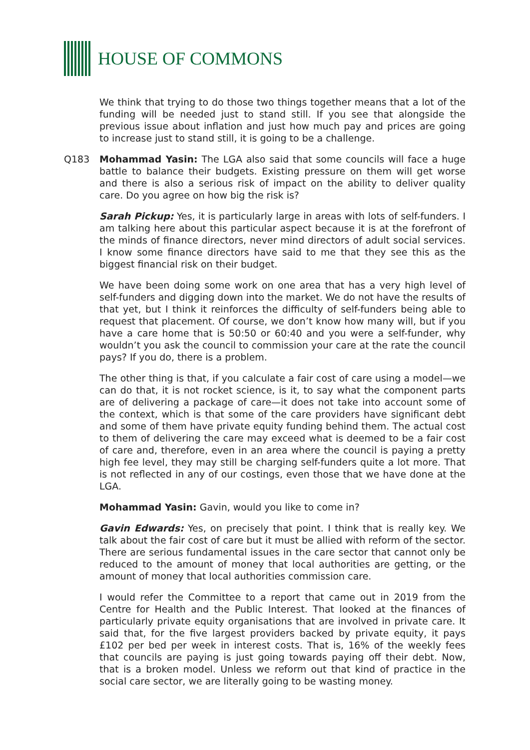HOUSE OF COMMONS
We think that trying to do those two things together means that a lot of the funding will be needed just to stand still. If you see that alongside the previous issue about inflation and just how much pay and prices are going to increase just to stand still, it is going to be a challenge.
Q183 Mohammad Yasin: The LGA also said that some councils will face a huge battle to balance their budgets. Existing pressure on them will get worse and there is also a serious risk of impact on the ability to deliver quality care. Do you agree on how big the risk is?
Sarah Pickup: Yes, it is particularly large in areas with lots of self-funders. I am talking here about this particular aspect because it is at the forefront of the minds of finance directors, never mind directors of adult social services. I know some finance directors have said to me that they see this as the biggest financial risk on their budget.
We have been doing some work on one area that has a very high level of self-funders and digging down into the market. We do not have the results of that yet, but I think it reinforces the difficulty of self-funders being able to request that placement. Of course, we don’t know how many will, but if you have a care home that is 50:50 or 60:40 and you were a self-funder, why wouldn’t you ask the council to commission your care at the rate the council pays? If you do, there is a problem.
The other thing is that, if you calculate a fair cost of care using a model—we can do that, it is not rocket science, is it, to say what the component parts are of delivering a package of care—it does not take into account some of the context, which is that some of the care providers have significant debt and some of them have private equity funding behind them. The actual cost to them of delivering the care may exceed what is deemed to be a fair cost of care and, therefore, even in an area where the council is paying a pretty high fee level, they may still be charging self-funders quite a lot more. That is not reflected in any of our costings, even those that we have done at the LGA.
Mohammad Yasin: Gavin, would you like to come in?
Gavin Edwards: Yes, on precisely that point. I think that is really key. We talk about the fair cost of care but it must be allied with reform of the sector. There are serious fundamental issues in the care sector that cannot only be reduced to the amount of money that local authorities are getting, or the amount of money that local authorities commission care.
I would refer the Committee to a report that came out in 2019 from the Centre for Health and the Public Interest. That looked at the finances of particularly private equity organisations that are involved in private care. It said that, for the five largest providers backed by private equity, it pays £102 per bed per week in interest costs. That is, 16% of the weekly fees that councils are paying is just going towards paying off their debt. Now, that is a broken model. Unless we reform out that kind of practice in the social care sector, we are literally going to be wasting money.